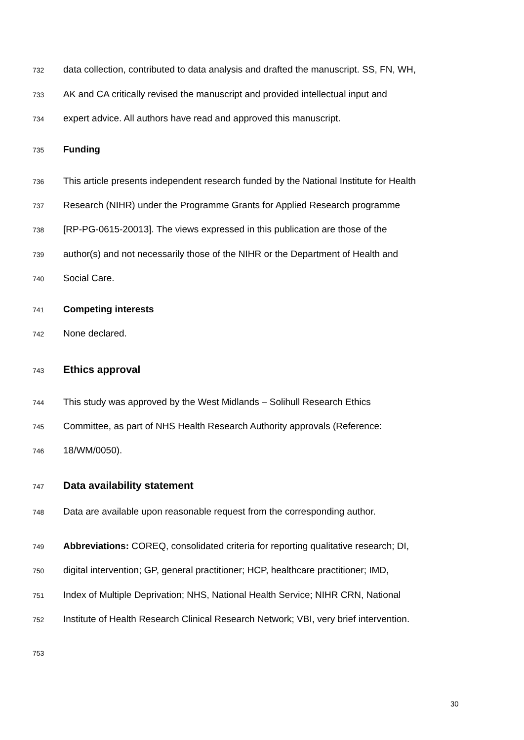732 data collection, contributed to data analysis and drafted the manuscript. SS, FN, WH,
733 AK and CA critically revised the manuscript and provided intellectual input and
734 expert advice. All authors have read and approved this manuscript.
735 Funding
736 This article presents independent research funded by the National Institute for Health
737 Research (NIHR) under the Programme Grants for Applied Research programme
738 [RP-PG-0615-20013]. The views expressed in this publication are those of the
739 author(s) and not necessarily those of the NIHR or the Department of Health and
740 Social Care.
741 Competing interests
742 None declared.
743 Ethics approval
744 This study was approved by the West Midlands – Solihull Research Ethics
745 Committee, as part of NHS Health Research Authority approvals (Reference:
746 18/WM/0050).
747 Data availability statement
748 Data are available upon reasonable request from the corresponding author.
749 Abbreviations: COREQ, consolidated criteria for reporting qualitative research; DI,
750 digital intervention; GP, general practitioner; HCP, healthcare practitioner; IMD,
751 Index of Multiple Deprivation; NHS, National Health Service; NIHR CRN, National
752 Institute of Health Research Clinical Research Network; VBI, very brief intervention.
753
30